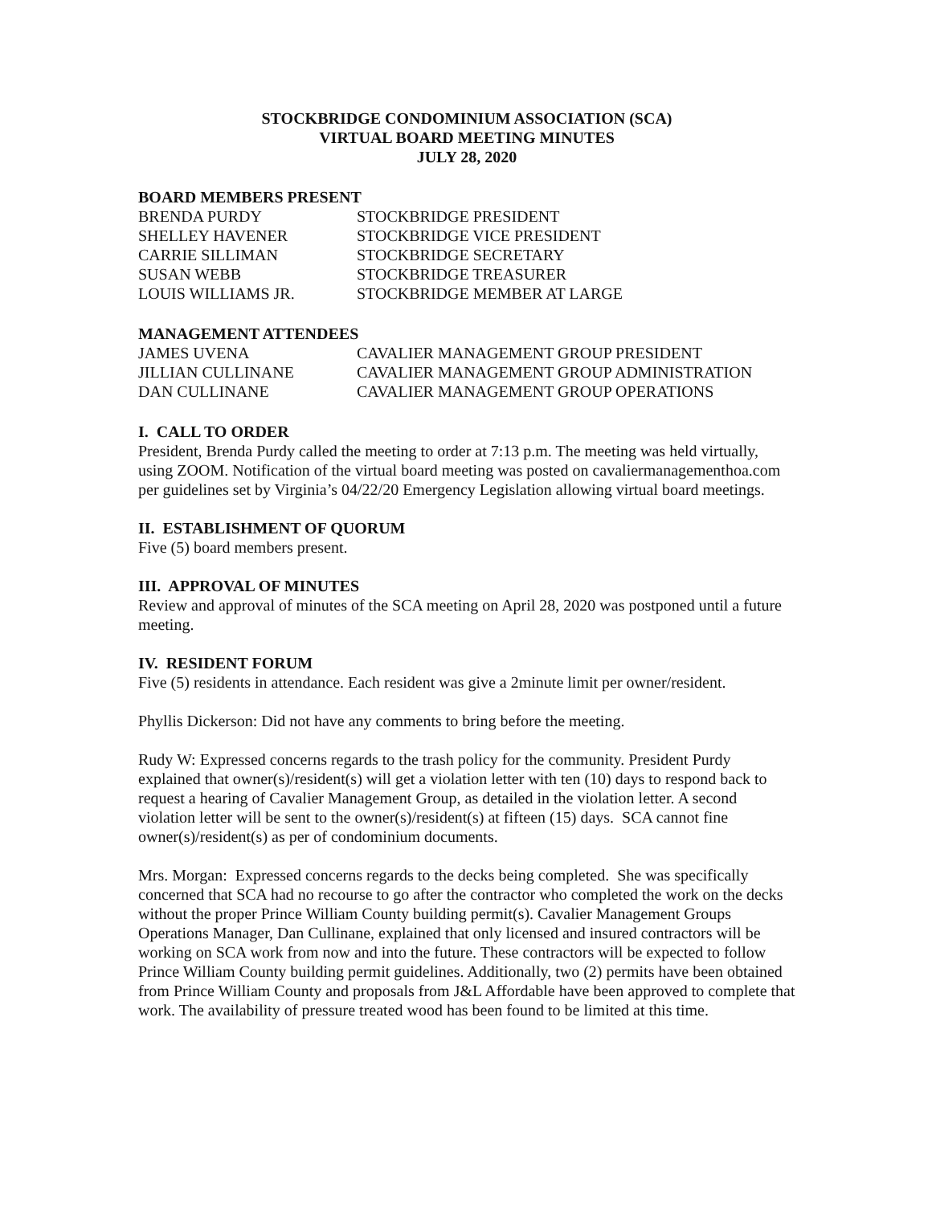STOCKBRIDGE CONDOMINIUM ASSOCIATION (SCA)
VIRTUAL BOARD MEETING MINUTES
JULY 28, 2020
BOARD MEMBERS PRESENT
| BRENDA PURDY | STOCKBRIDGE PRESIDENT |
| SHELLEY HAVENER | STOCKBRIDGE VICE PRESIDENT |
| CARRIE SILLIMAN | STOCKBRIDGE SECRETARY |
| SUSAN WEBB | STOCKBRIDGE TREASURER |
| LOUIS WILLIAMS JR. | STOCKBRIDGE MEMBER AT LARGE |
MANAGEMENT ATTENDEES
| JAMES UVENA | CAVALIER MANAGEMENT GROUP PRESIDENT |
| JILLIAN CULLINANE | CAVALIER MANAGEMENT GROUP ADMINISTRATION |
| DAN CULLINANE | CAVALIER MANAGEMENT GROUP OPERATIONS |
I. CALL TO ORDER
President, Brenda Purdy called the meeting to order at 7:13 p.m. The meeting was held virtually, using ZOOM. Notification of the virtual board meeting was posted on cavaliermanagementhoa.com per guidelines set by Virginia’s 04/22/20 Emergency Legislation allowing virtual board meetings.
II. ESTABLISHMENT OF QUORUM
Five (5) board members present.
III. APPROVAL OF MINUTES
Review and approval of minutes of the SCA meeting on April 28, 2020 was postponed until a future meeting.
IV. RESIDENT FORUM
Five (5) residents in attendance. Each resident was give a 2minute limit per owner/resident.
Phyllis Dickerson: Did not have any comments to bring before the meeting.
Rudy W: Expressed concerns regards to the trash policy for the community. President Purdy explained that owner(s)/resident(s) will get a violation letter with ten (10) days to respond back to request a hearing of Cavalier Management Group, as detailed in the violation letter. A second violation letter will be sent to the owner(s)/resident(s) at fifteen (15) days. SCA cannot fine owner(s)/resident(s) as per of condominium documents.
Mrs. Morgan: Expressed concerns regards to the decks being completed. She was specifically concerned that SCA had no recourse to go after the contractor who completed the work on the decks without the proper Prince William County building permit(s). Cavalier Management Groups Operations Manager, Dan Cullinane, explained that only licensed and insured contractors will be working on SCA work from now and into the future. These contractors will be expected to follow Prince William County building permit guidelines. Additionally, two (2) permits have been obtained from Prince William County and proposals from J&L Affordable have been approved to complete that work. The availability of pressure treated wood has been found to be limited at this time.